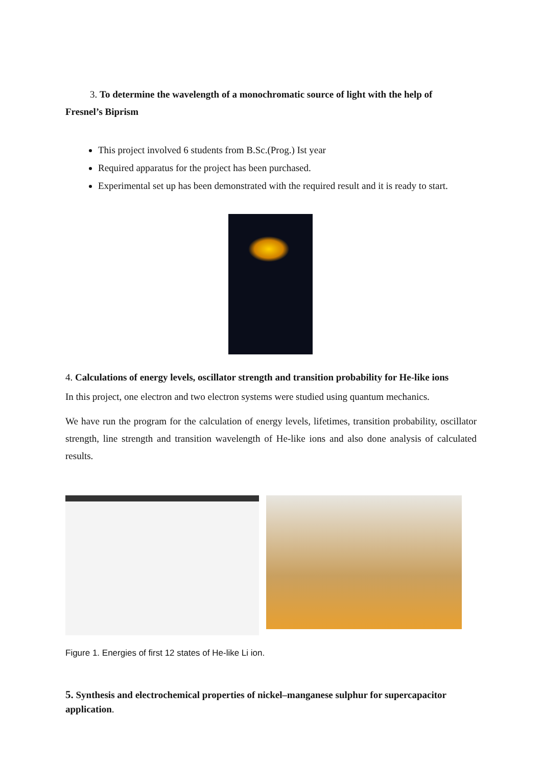3. To determine the wavelength of a monochromatic source of light with the help of
Fresnel’s Biprism
This project involved 6 students from B.Sc.(Prog.) Ist year
Required apparatus for the project has been purchased.
Experimental set up has been demonstrated with the required result and it is ready to start.
4. Calculations of energy levels, oscillator strength and transition probability for He-like ions
In this project, one electron and two electron systems were studied using quantum mechanics.
We have run the program for the calculation of energy levels, lifetimes, transition probability, oscillator strength, line strength and transition wavelength of He-like ions and also done analysis of calculated results.
Figure 1. Energies of first 12 states of He-like Li ion.
5. Synthesis and electrochemical properties of nickel–manganese sulphur for supercapacitor application.